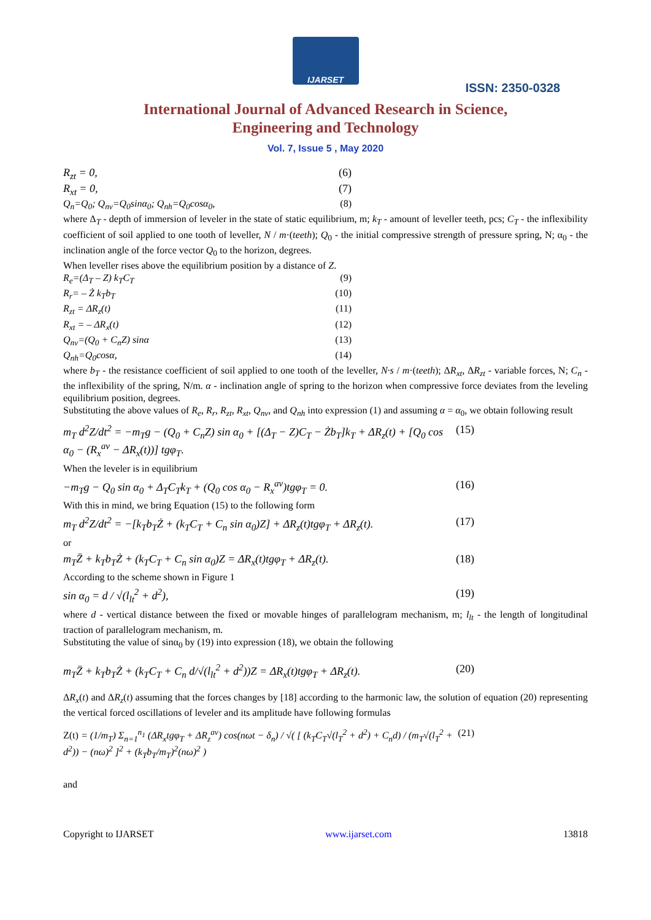IJARSET
ISSN: 2350-0328
International Journal of Advanced Research in Science,
Engineering and Technology
Vol. 7, Issue 5 , May 2020
R<sub>zt</sub> = 0, (6)
R<sub>xt</sub> = 0, (7)
Q<sub>n</sub>=Q<sub>0</sub>; Q<sub>nv</sub>=Q<sub>0</sub>sinα<sub>0</sub>; Q<sub>nh</sub>=Q<sub>0</sub>cosα<sub>0</sub>, (8)
where Δ<sub>T</sub> - depth of immersion of leveler in the state of static equilibrium, m; k<sub>T</sub> - amount of leveller teeth, pcs; C<sub>T</sub> - the inflexibility coefficient of soil applied to one tooth of leveller, N / m·(teeth); Q<sub>0</sub> - the initial compressive strength of pressure spring, N; α<sub>0</sub> - the inclination angle of the force vector Q<sub>0</sub> to the horizon, degrees.
When leveller rises above the equilibrium position by a distance of Z.
R<sub>e</sub>=(Δ<sub>T</sub> – Z) k<sub>T</sub>C<sub>T</sub> (9)
R<sub>r</sub>= – Ż k<sub>T</sub>b<sub>T</sub> (10)
R<sub>zt</sub> = ΔR<sub>z</sub>(t) (11)
R<sub>xt</sub> = – ΔR<sub>x</sub>(t) (12)
Q<sub>nv</sub>=(Q<sub>0</sub> + C<sub>n</sub>Z) sinα (13)
Q<sub>nh</sub>=Q<sub>0</sub>cosα, (14)
where b<sub>T</sub> - the resistance coefficient of soil applied to one tooth of the leveller, N·s / m·(teeth); ΔR<sub>xt</sub>, ΔR<sub>zt</sub> - variable forces, N; C<sub>n</sub> - the inflexibility of the spring, N/m. α - inclination angle of spring to the horizon when compressive force deviates from the leveling equilibrium position, degrees.
Substituting the above values of R<sub>e</sub>, R<sub>r</sub>, R<sub>zt</sub>, R<sub>xt</sub>, Q<sub>nv</sub>, and Q<sub>nh</sub> into expression (1) and assuming α = α<sub>0</sub>, we obtain following result
m<sub>T</sub> d<sup>2</sup>Z/dt<sup>2</sup> = −m<sub>T</sub>g − (Q<sub>0</sub> + C<sub>n</sub>Z) sin α<sub>0</sub> + [(Δ<sub>T</sub> − Z)C<sub>T</sub> − Żb<sub>T</sub>]k<sub>T</sub> + ΔR<sub>z</sub>(t) + [Q<sub>0</sub> cos α<sub>0</sub> − (R<sub>x</sub><sup>av</sup> − ΔR<sub>x</sub>(t))] tgφ<sub>T</sub>. (15)
When the leveler is in equilibrium
−m<sub>T</sub>g − Q<sub>0</sub> sin α<sub>0</sub> + Δ<sub>T</sub>C<sub>T</sub>k<sub>T</sub> + (Q<sub>0</sub> cos α<sub>0</sub> − R<sub>x</sub><sup>av</sup>)tgφ<sub>T</sub> = 0. (16)
With this in mind, we bring Equation (15) to the following form
m<sub>T</sub> d<sup>2</sup>Z/dt<sup>2</sup> = −[k<sub>T</sub>b<sub>T</sub>Ż + (k<sub>T</sub>C<sub>T</sub> + C<sub>n</sub> sin α<sub>0</sub>)Z] + ΔR<sub>z</sub>(t)tgφ<sub>T</sub> + ΔR<sub>z</sub>(t). (17)
or
m<sub>T</sub>Z̈ + k<sub>T</sub>b<sub>T</sub>Ż + (k<sub>T</sub>C<sub>T</sub> + C<sub>n</sub> sin α<sub>0</sub>)Z = ΔR<sub>x</sub>(t)tgφ<sub>T</sub> + ΔR<sub>z</sub>(t). (18)
According to the scheme shown in Figure 1
sin α<sub>0</sub> = d / √(l<sub>lt</sub><sup>2</sup> + d<sup>2</sup>), (19)
where d - vertical distance between the fixed or movable hinges of parallelogram mechanism, m; l<sub>lt</sub> - the length of longitudinal traction of parallelogram mechanism, m.
Substituting the value of sinα<sub>0</sub> by (19) into expression (18), we obtain the following
m<sub>T</sub>Z̈ + k<sub>T</sub>b<sub>T</sub>Ż + (k<sub>T</sub>C<sub>T</sub> + C<sub>n</sub> d/√(l<sub>lt</sub><sup>2</sup> + d<sup>2</sup>))Z = ΔR<sub>x</sub>(t)tgφ<sub>T</sub> + ΔR<sub>z</sub>(t). (20)
ΔR<sub>x</sub>(t) and ΔR<sub>z</sub>(t) assuming that the forces changes by [18] according to the harmonic law, the solution of equation (20) representing the vertical forced oscillations of leveler and its amplitude have following formulas
Z(t) = (1/m<sub>T</sub>) Σ<sub>n=1</sub><sup>n<sub>1</sub></sup> (ΔR<sub>x</sub>tgφ<sub>T</sub> + ΔR<sub>z</sub><sup>av</sup>) cos(nωt − δ<sub>n</sub>) / √( [ (k<sub>T</sub>C<sub>T</sub>√(l<sub>T</sub><sup>2</sup> + d<sup>2</sup>) + C<sub>n</sub>d) / (m<sub>T</sub>√(l<sub>T</sub><sup>2</sup> + d<sup>2</sup>)) − (nω)<sup>2</sup> ]<sup>2</sup> + (k<sub>T</sub>b<sub>T</sub>/m<sub>T</sub>)<sup>2</sup>(nω)<sup>2</sup> ) (21)
and
Copyright to IJARSET www.ijarset.com 13818